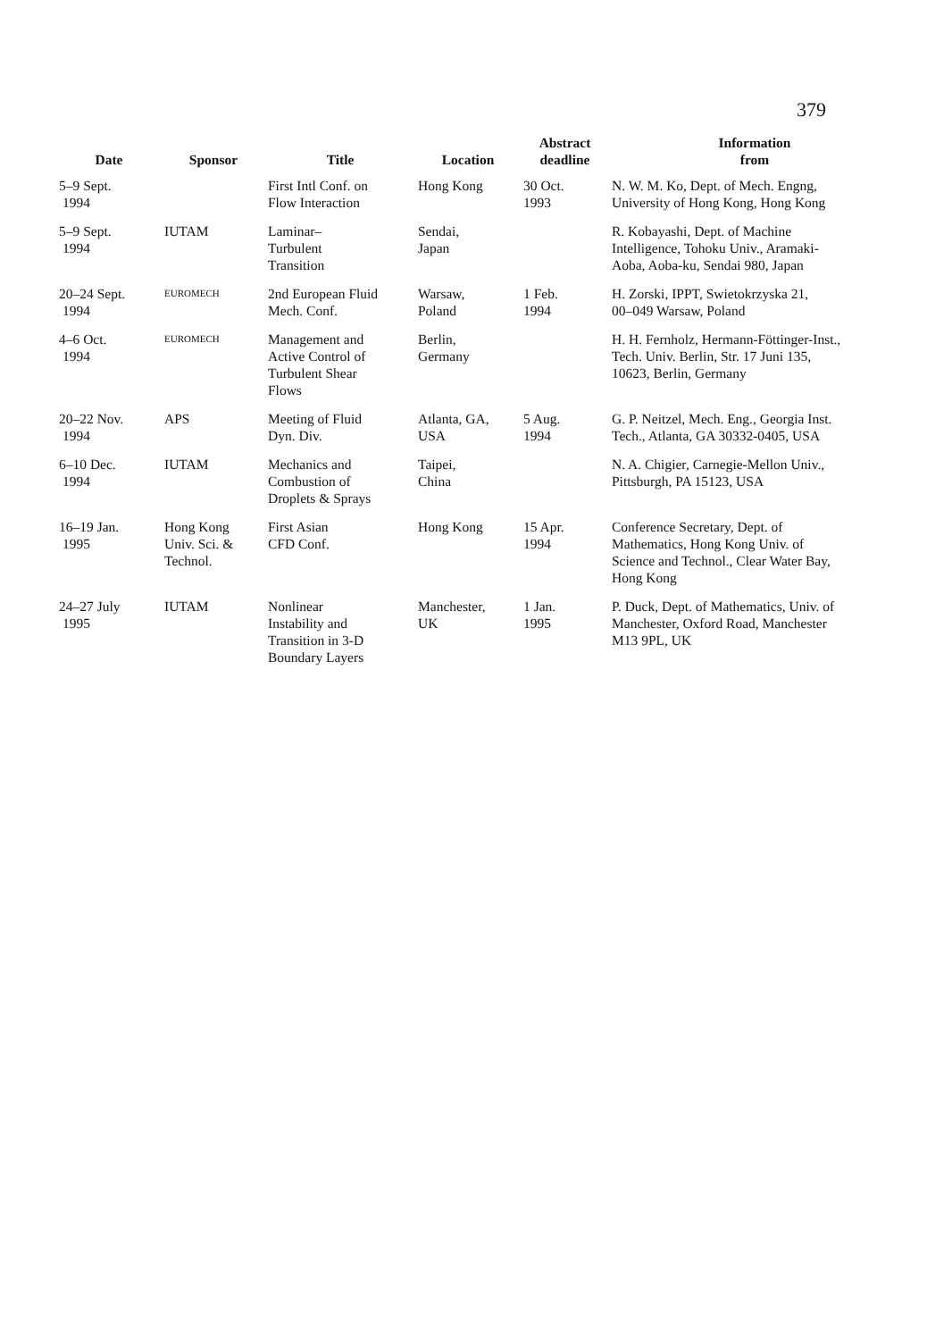379
| Date | Sponsor | Title | Location | Abstract deadline | Information from |
| --- | --- | --- | --- | --- | --- |
| 5–9 Sept. 1994 | | First Intl Conf. on Flow Interaction | Hong Kong | 30 Oct. 1993 | N. W. M. Ko, Dept. of Mech. Engng, University of Hong Kong, Hong Kong |
| 5–9 Sept. 1994 | IUTAM | Laminar– Turbulent Transition | Sendai, Japan | | R. Kobayashi, Dept. of Machine Intelligence, Tohoku Univ., Aramaki- Aoba, Aoba-ku, Sendai 980, Japan |
| 20–24 Sept. 1994 | EUROMECH | 2nd European Fluid Mech. Conf. | Warsaw, Poland | 1 Feb. 1994 | H. Zorski, IPPT, Swietokrzyska 21, 00–049 Warsaw, Poland |
| 4–6 Oct. 1994 | EUROMECH | Management and Active Control of Turbulent Shear Flows | Berlin, Germany | | H. H. Fernholz, Hermann-Föttinger-Inst., Tech. Univ. Berlin, Str. 17 Juni 135, 10623, Berlin, Germany |
| 20–22 Nov. 1994 | APS | Meeting of Fluid Dyn. Div. | Atlanta, GA, USA | 5 Aug. 1994 | G. P. Neitzel, Mech. Eng., Georgia Inst. Tech., Atlanta, GA 30332-0405, USA |
| 6–10 Dec. 1994 | IUTAM | Mechanics and Combustion of Droplets & Sprays | Taipei, China | | N. A. Chigier, Carnegie-Mellon Univ., Pittsburgh, PA 15123, USA |
| 16–19 Jan. 1995 | Hong Kong Univ. Sci. & Technol. | First Asian CFD Conf. | Hong Kong | 15 Apr. 1994 | Conference Secretary, Dept. of Mathematics, Hong Kong Univ. of Science and Technol., Clear Water Bay, Hong Kong |
| 24–27 July 1995 | IUTAM | Nonlinear Instability and Transition in 3-D Boundary Layers | Manchester, UK | 1 Jan. 1995 | P. Duck, Dept. of Mathematics, Univ. of Manchester, Oxford Road, Manchester M13 9PL, UK |